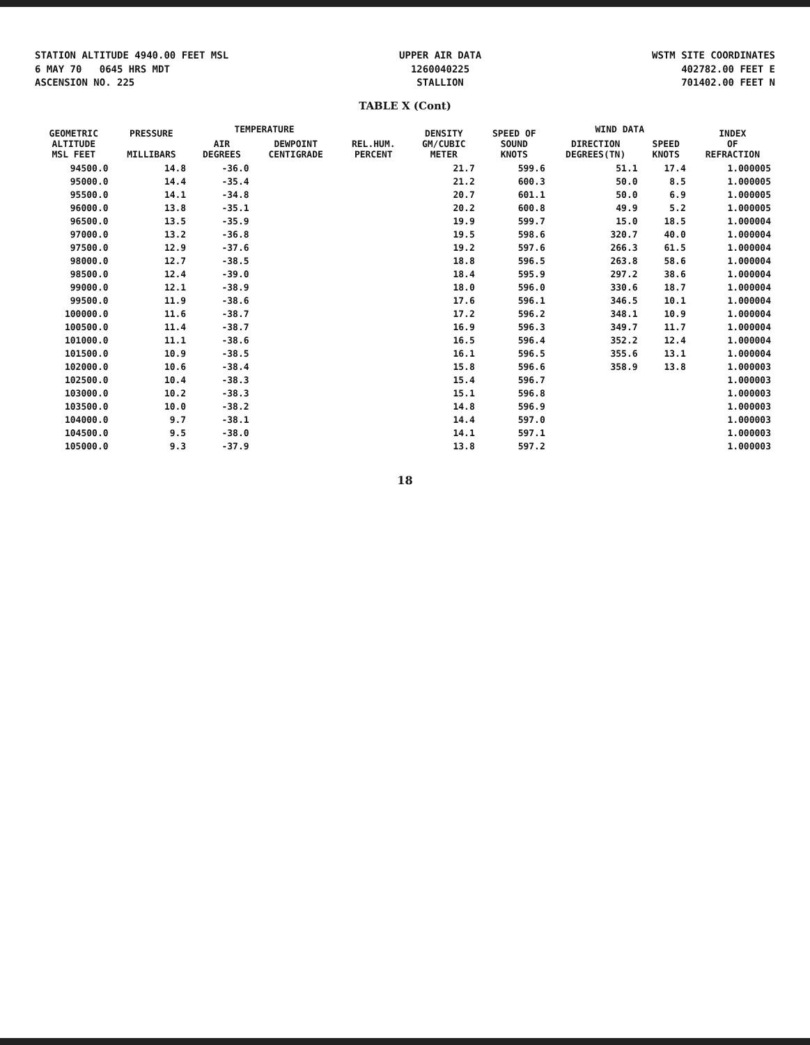STATION ALTITUDE 4940.00 FEET MSL
6 MAY 70 0645 HRS MDT
ASCENSION NO. 225
UPPER AIR DATA
1260040225
STALLION
WSTM SITE COORDINATES
402782.00 FEET E
701402.00 FEET N
TABLE X (Cont)
| GEOMETRIC ALTITUDE MSL FEET | PRESSURE MILLIBARS | TEMPERATURE | | REL.HUM. PERCENT | DENSITY GM/CUBIC METER | SPEED OF SOUND KNOTS | WIND DATA | | INDEX OF REFRACTION |
| --- | --- | --- | --- | --- | --- | --- | --- | --- | --- |
| | | AIR DEGREES | DEWPOINT CENTIGRADE | | | | DIRECTION DEGREES(TN) | SPEED KNOTS | |
| 94500.0 | 14.8 | -36.0 | | | 21.7 | 599.6 | 51.1 | 17.4 | 1.000005 |
| 95000.0 | 14.4 | -35.4 | | | 21.2 | 600.3 | 50.0 | 8.5 | 1.000005 |
| 95500.0 | 14.1 | -34.8 | | | 20.7 | 601.1 | 50.0 | 6.9 | 1.000005 |
| 96000.0 | 13.8 | -35.1 | | | 20.2 | 600.8 | 49.9 | 5.2 | 1.000005 |
| 96500.0 | 13.5 | -35.9 | | | 19.9 | 599.7 | 15.0 | 18.5 | 1.000004 |
| 97000.0 | 13.2 | -36.8 | | | 19.5 | 598.6 | 320.7 | 40.0 | 1.000004 |
| 97500.0 | 12.9 | -37.6 | | | 19.2 | 597.6 | 266.3 | 61.5 | 1.000004 |
| 98000.0 | 12.7 | -38.5 | | | 18.8 | 596.5 | 263.8 | 58.6 | 1.000004 |
| 98500.0 | 12.4 | -39.0 | | | 18.4 | 595.9 | 297.2 | 38.6 | 1.000004 |
| 99000.0 | 12.1 | -38.9 | | | 18.0 | 596.0 | 330.6 | 18.7 | 1.000004 |
| 99500.0 | 11.9 | -38.6 | | | 17.6 | 596.1 | 346.5 | 10.1 | 1.000004 |
| 100000.0 | 11.6 | -38.7 | | | 17.2 | 596.2 | 348.1 | 10.9 | 1.000004 |
| 100500.0 | 11.4 | -38.7 | | | 16.9 | 596.3 | 349.7 | 11.7 | 1.000004 |
| 101000.0 | 11.1 | -38.6 | | | 16.5 | 596.4 | 352.2 | 12.4 | 1.000004 |
| 101500.0 | 10.9 | -38.5 | | | 16.1 | 596.5 | 355.6 | 13.1 | 1.000004 |
| 102000.0 | 10.6 | -38.4 | | | 15.8 | 596.6 | 358.9 | 13.8 | 1.000003 |
| 102500.0 | 10.4 | -38.3 | | | 15.4 | 596.7 | | | 1.000003 |
| 103000.0 | 10.2 | -38.3 | | | 15.1 | 596.8 | | | 1.000003 |
| 103500.0 | 10.0 | -38.2 | | | 14.8 | 596.9 | | | 1.000003 |
| 104000.0 | 9.7 | -38.1 | | | 14.4 | 597.0 | | | 1.000003 |
| 104500.0 | 9.5 | -38.0 | | | 14.1 | 597.1 | | | 1.000003 |
| 105000.0 | 9.3 | -37.9 | | | 13.8 | 597.2 | | | 1.000003 |
18